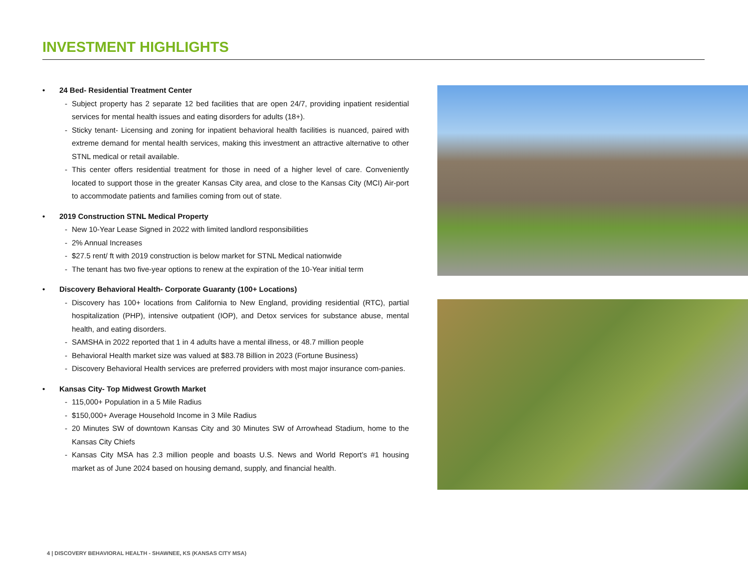INVESTMENT HIGHLIGHTS
• 24 Bed- Residential Treatment Center
- Subject property has 2 separate 12 bed facilities that are open 24/7, providing inpatient residential services for mental health issues and eating disorders for adults (18+).
- Sticky tenant- Licensing and zoning for inpatient behavioral health facilities is nuanced, paired with extreme demand for mental health services, making this investment an attractive alternative to other STNL medical or retail available.
- This center offers residential treatment for those in need of a higher level of care. Conveniently located to support those in the greater Kansas City area, and close to the Kansas City (MCI) Air-port to accommodate patients and families coming from out of state.
• 2019 Construction STNL Medical Property
- New 10-Year Lease Signed in 2022 with limited landlord responsibilities
- 2% Annual Increases
- $27.5 rent/ ft with 2019 construction is below market for STNL Medical nationwide
- The tenant has two five-year options to renew at the expiration of the 10-Year initial term
• Discovery Behavioral Health- Corporate Guaranty (100+ Locations)
- Discovery has 100+ locations from California to New England, providing residential (RTC), partial hospitalization (PHP), intensive outpatient (IOP), and Detox services for substance abuse, mental health, and eating disorders.
- SAMSHA in 2022 reported that 1 in 4 adults have a mental illness, or 48.7 million people
- Behavioral Health market size was valued at $83.78 Billion in 2023 (Fortune Business)
- Discovery Behavioral Health services are preferred providers with most major insurance com-panies.
• Kansas City- Top Midwest Growth Market
- 115,000+ Population in a 5 Mile Radius
- $150,000+ Average Household Income in 3 Mile Radius
- 20 Minutes SW of downtown Kansas City and 30 Minutes SW of Arrowhead Stadium, home to the Kansas City Chiefs
- Kansas City MSA has 2.3 million people and boasts U.S. News and World Report’s #1 housing market as of June 2024 based on housing demand, supply, and financial health.
4 | DISCOVERY BEHAVIORAL HEALTH - SHAWNEE, KS (KANSAS CITY MSA)